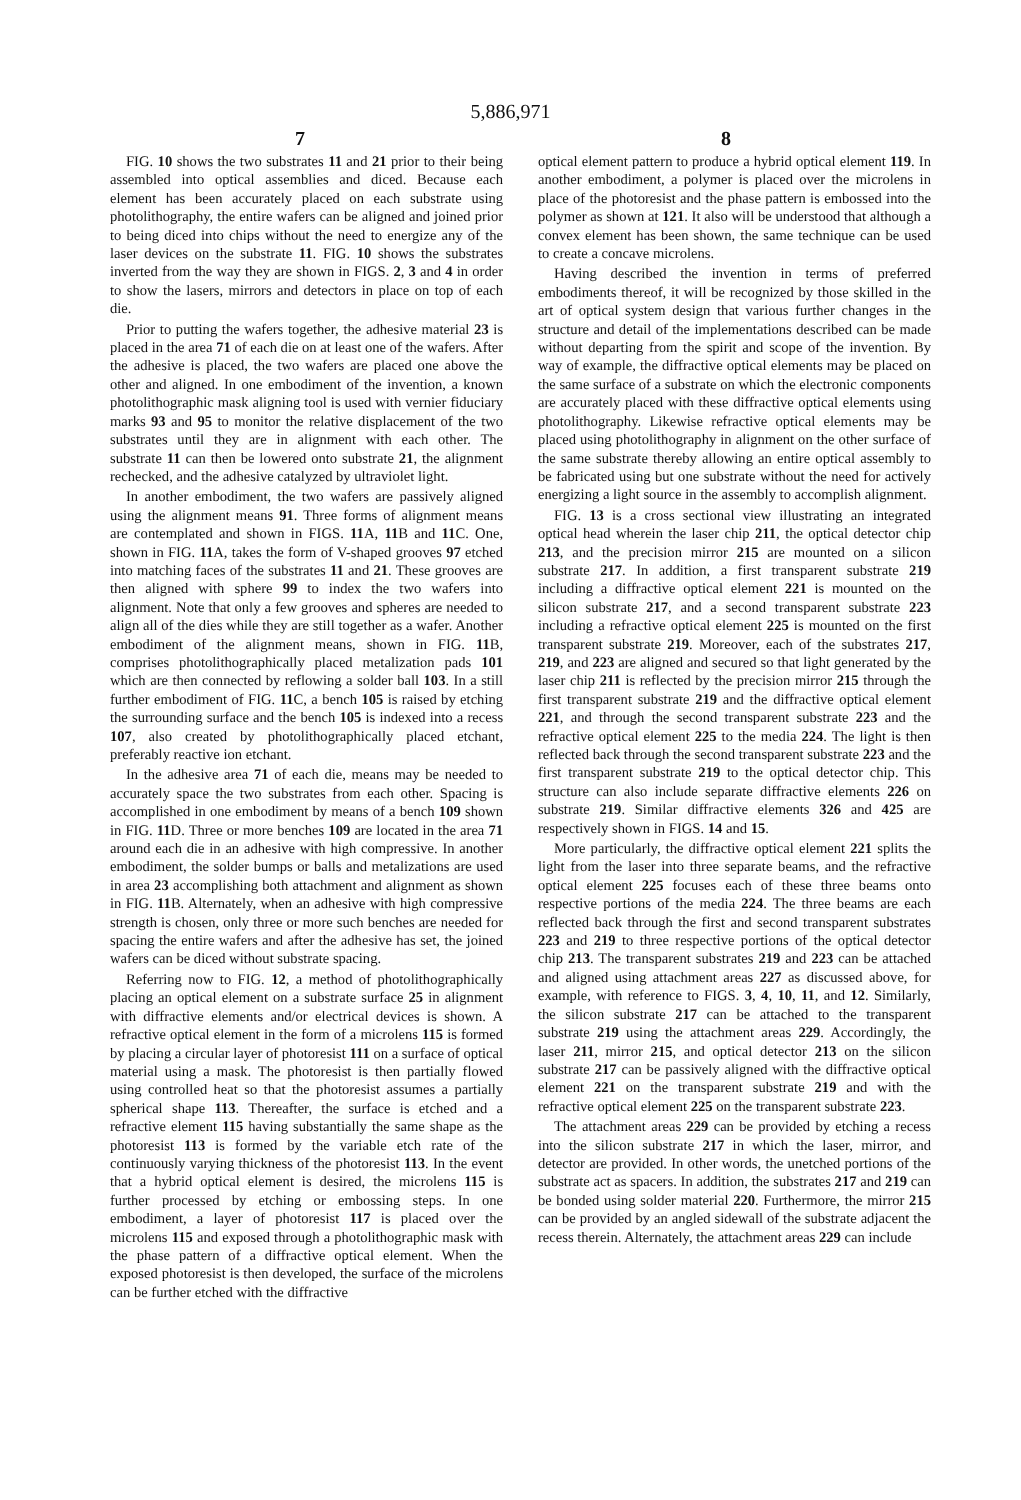5,886,971
7 8
FIG. 10 shows the two substrates 11 and 21 prior to their being assembled into optical assemblies and diced. Because each element has been accurately placed on each substrate using photolithography, the entire wafers can be aligned and joined prior to being diced into chips without the need to energize any of the laser devices on the substrate 11. FIG. 10 shows the substrates inverted from the way they are shown in FIGS. 2, 3 and 4 in order to show the lasers, mirrors and detectors in place on top of each die.
Prior to putting the wafers together, the adhesive material 23 is placed in the area 71 of each die on at least one of the wafers. After the adhesive is placed, the two wafers are placed one above the other and aligned. In one embodiment of the invention, a known photolithographic mask aligning tool is used with vernier fiduciary marks 93 and 95 to monitor the relative displacement of the two substrates until they are in alignment with each other. The substrate 11 can then be lowered onto substrate 21, the alignment rechecked, and the adhesive catalyzed by ultraviolet light.
In another embodiment, the two wafers are passively aligned using the alignment means 91. Three forms of alignment means are contemplated and shown in FIGS. 11 A, 11 B and 11 C. One, shown in FIG. 11 A, takes the form of V-shaped grooves 97 etched into matching faces of the substrates 11 and 21. These grooves are then aligned with sphere 99 to index the two wafers into alignment. Note that only a few grooves and spheres are needed to align all of the dies while they are still together as a wafer. Another embodiment of the alignment means, shown in FIG. 11 B, comprises photolithographically placed metalization pads 101 which are then connected by reflowing a solder ball 103. In a still further embodiment of FIG. 11 C, a bench 105 is raised by etching the surrounding surface and the bench 105 is indexed into a recess 107, also created by photolithographically placed etchant, preferably reactive ion etchant.
In the adhesive area 71 of each die, means may be needed to accurately space the two substrates from each other. Spacing is accomplished in one embodiment by means of a bench 109 shown in FIG. 11 D. Three or more benches 109 are located in the area 71 around each die in an adhesive with high compressive. In another embodiment, the solder bumps or balls and metalizations are used in area 23 accomplishing both attachment and alignment as shown in FIG. 11 B. Alternately, when an adhesive with high compressive strength is chosen, only three or more such benches are needed for spacing the entire wafers and after the adhesive has set, the joined wafers can be diced without substrate spacing.
Referring now to FIG. 12, a method of photolithographically placing an optical element on a substrate surface 25 in alignment with diffractive elements and/or electrical devices is shown. A refractive optical element in the form of a microlens 115 is formed by placing a circular layer of photoresist 111 on a surface of optical material using a mask. The photoresist is then partially flowed using controlled heat so that the photoresist assumes a partially spherical shape 113. Thereafter, the surface is etched and a refractive element 115 having substantially the same shape as the photoresist 113 is formed by the variable etch rate of the continuously varying thickness of the photoresist 113. In the event that a hybrid optical element is desired, the microlens 115 is further processed by etching or embossing steps. In one embodiment, a layer of photoresist 117 is placed over the microlens 115 and exposed through a photolithographic mask with the phase pattern of a diffractive optical element. When the exposed photoresist is then developed, the surface of the microlens can be further etched with the diffractive
optical element pattern to produce a hybrid optical element 119. In another embodiment, a polymer is placed over the microlens in place of the photoresist and the phase pattern is embossed into the polymer as shown at 121. It also will be understood that although a convex element has been shown, the same technique can be used to create a concave microlens.
Having described the invention in terms of preferred embodiments thereof, it will be recognized by those skilled in the art of optical system design that various further changes in the structure and detail of the implementations described can be made without departing from the spirit and scope of the invention. By way of example, the diffractive optical elements may be placed on the same surface of a substrate on which the electronic components are accurately placed with these diffractive optical elements using photolithography. Likewise refractive optical elements may be placed using photolithography in alignment on the other surface of the same substrate thereby allowing an entire optical assembly to be fabricated using but one substrate without the need for actively energizing a light source in the assembly to accomplish alignment.
FIG. 13 is a cross sectional view illustrating an integrated optical head wherein the laser chip 211, the optical detector chip 213, and the precision mirror 215 are mounted on a silicon substrate 217. In addition, a first transparent substrate 219 including a diffractive optical element 221 is mounted on the silicon substrate 217, and a second transparent substrate 223 including a refractive optical element 225 is mounted on the first transparent substrate 219. Moreover, each of the substrates 217, 219, and 223 are aligned and secured so that light generated by the laser chip 211 is reflected by the precision mirror 215 through the first transparent substrate 219 and the diffractive optical element 221, and through the second transparent substrate 223 and the refractive optical element 225 to the media 224. The light is then reflected back through the second transparent substrate 223 and the first transparent substrate 219 to the optical detector chip. This structure can also include separate diffractive elements 226 on substrate 219. Similar diffractive elements 326 and 425 are respectively shown in FIGS. 14 and 15.
More particularly, the diffractive optical element 221 splits the light from the laser into three separate beams, and the refractive optical element 225 focuses each of these three beams onto respective portions of the media 224. The three beams are each reflected back through the first and second transparent substrates 223 and 219 to three respective portions of the optical detector chip 213. The transparent substrates 219 and 223 can be attached and aligned using attachment areas 227 as discussed above, for example, with reference to FIGS. 3, 4, 10, 11, and 12. Similarly, the silicon substrate 217 can be attached to the transparent substrate 219 using the attachment areas 229. Accordingly, the laser 211, mirror 215, and optical detector 213 on the silicon substrate 217 can be passively aligned with the diffractive optical element 221 on the transparent substrate 219 and with the refractive optical element 225 on the transparent substrate 223.
The attachment areas 229 can be provided by etching a recess into the silicon substrate 217 in which the laser, mirror, and detector are provided. In other words, the unetched portions of the substrate act as spacers. In addition, the substrates 217 and 219 can be bonded using solder material 220. Furthermore, the mirror 215 can be provided by an angled sidewall of the substrate adjacent the recess therein. Alternately, the attachment areas 229 can include